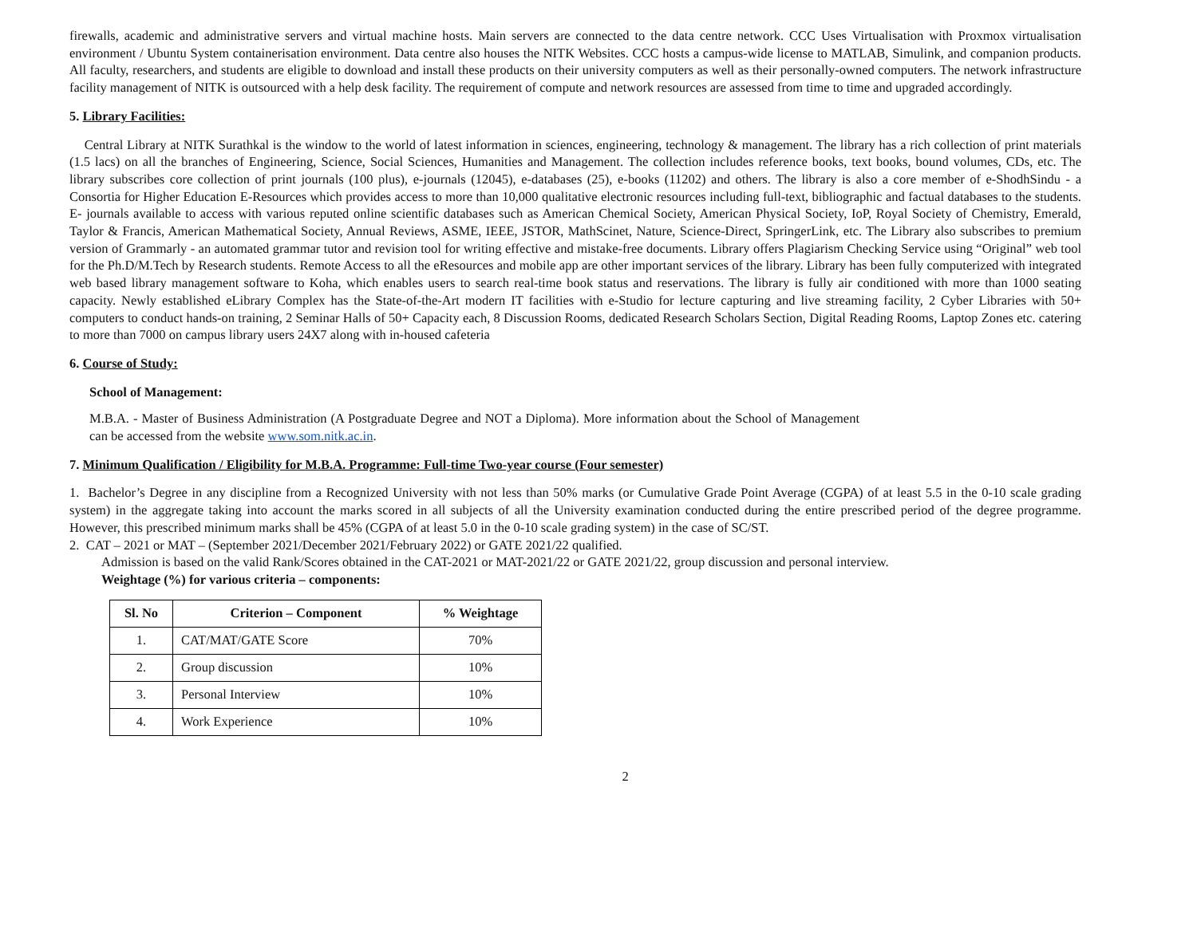firewalls, academic and administrative servers and virtual machine hosts. Main servers are connected to the data centre network. CCC Uses Virtualisation with Proxmox virtualisation environment / Ubuntu System containerisation environment. Data centre also houses the NITK Websites. CCC hosts a campus-wide license to MATLAB, Simulink, and companion products. All faculty, researchers, and students are eligible to download and install these products on their university computers as well as their personally-owned computers. The network infrastructure facility management of NITK is outsourced with a help desk facility. The requirement of compute and network resources are assessed from time to time and upgraded accordingly.
5. Library Facilities:
Central Library at NITK Surathkal is the window to the world of latest information in sciences, engineering, technology & management. The library has a rich collection of print materials (1.5 lacs) on all the branches of Engineering, Science, Social Sciences, Humanities and Management. The collection includes reference books, text books, bound volumes, CDs, etc. The library subscribes core collection of print journals (100 plus), e-journals (12045), e-databases (25), e-books (11202) and others. The library is also a core member of e-ShodhSindu - a Consortia for Higher Education E-Resources which provides access to more than 10,000 qualitative electronic resources including full-text, bibliographic and factual databases to the students. E- journals available to access with various reputed online scientific databases such as American Chemical Society, American Physical Society, IoP, Royal Society of Chemistry, Emerald, Taylor & Francis, American Mathematical Society, Annual Reviews, ASME, IEEE, JSTOR, MathScinet, Nature, Science-Direct, SpringerLink, etc. The Library also subscribes to premium version of Grammarly - an automated grammar tutor and revision tool for writing effective and mistake-free documents. Library offers Plagiarism Checking Service using “Original” web tool for the Ph.D/M.Tech by Research students. Remote Access to all the eResources and mobile app are other important services of the library. Library has been fully computerized with integrated web based library management software to Koha, which enables users to search real-time book status and reservations. The library is fully air conditioned with more than 1000 seating capacity. Newly established eLibrary Complex has the State-of-the-Art modern IT facilities with e-Studio for lecture capturing and live streaming facility, 2 Cyber Libraries with 50+ computers to conduct hands-on training, 2 Seminar Halls of 50+ Capacity each, 8 Discussion Rooms, dedicated Research Scholars Section, Digital Reading Rooms, Laptop Zones etc. catering to more than 7000 on campus library users 24X7 along with in-housed cafeteria
6. Course of Study:
School of Management:
M.B.A. - Master of Business Administration (A Postgraduate Degree and NOT a Diploma). More information about the School of Management can be accessed from the website www.som.nitk.ac.in.
7. Minimum Qualification / Eligibility for M.B.A. Programme: Full-time Two-year course (Four semester)
1. Bachelor’s Degree in any discipline from a Recognized University with not less than 50% marks (or Cumulative Grade Point Average (CGPA) of at least 5.5 in the 0-10 scale grading system) in the aggregate taking into account the marks scored in all subjects of all the University examination conducted during the entire prescribed period of the degree programme. However, this prescribed minimum marks shall be 45% (CGPA of at least 5.0 in the 0-10 scale grading system) in the case of SC/ST.
2. CAT – 2021 or MAT – (September 2021/December 2021/February 2022) or GATE 2021/22 qualified.
Admission is based on the valid Rank/Scores obtained in the CAT-2021 or MAT-2021/22 or GATE 2021/22, group discussion and personal interview.
Weightage (%) for various criteria – components:
| Sl. No | Criterion – Component | % Weightage |
| --- | --- | --- |
| 1. | CAT/MAT/GATE Score | 70% |
| 2. | Group discussion | 10% |
| 3. | Personal Interview | 10% |
| 4. | Work Experience | 10% |
2